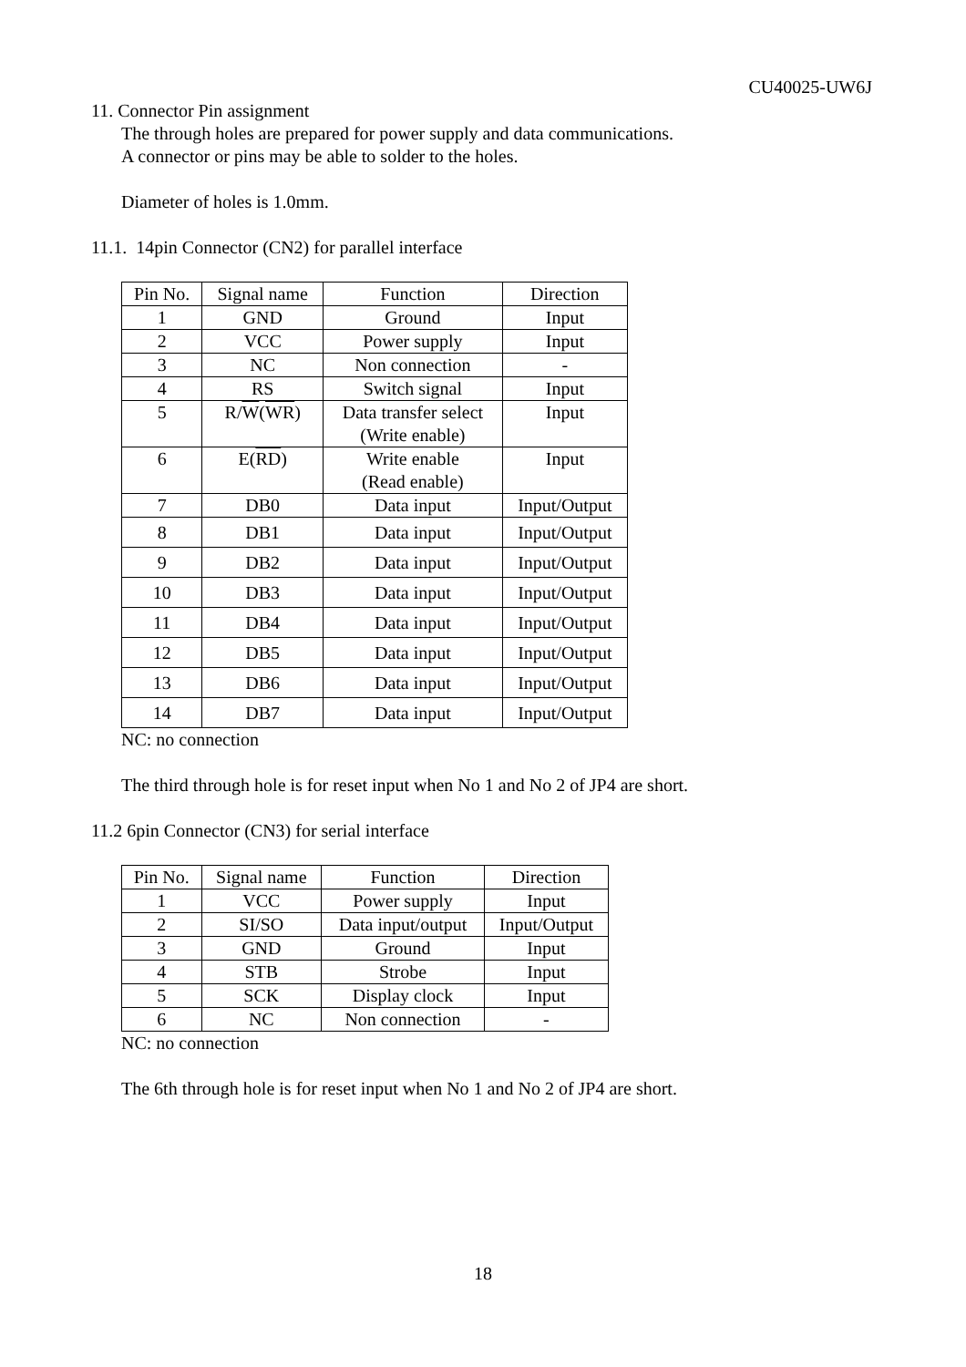CU40025-UW6J
11. Connector Pin assignment
The through holes are prepared for power supply and data communications.
A connector or pins may be able to solder to the holes.
Diameter of holes is 1.0mm.
11.1. 14pin Connector (CN2) for parallel interface
| Pin No. | Signal name | Function | Direction |
| --- | --- | --- | --- |
| 1 | GND | Ground | Input |
| 2 | VCC | Power supply | Input |
| 3 | NC | Non connection | - |
| 4 | RS | Switch signal | Input |
| 5 | R/ W ( WR ) | Data transfer select (Write enable) | Input |
| 6 | E( RD ) | Write enable (Read enable) | Input |
| 7 | DB0 | Data input | Input/Output |
| 8 | DB1 | Data input | Input/Output |
| 9 | DB2 | Data input | Input/Output |
| 10 | DB3 | Data input | Input/Output |
| 11 | DB4 | Data input | Input/Output |
| 12 | DB5 | Data input | Input/Output |
| 13 | DB6 | Data input | Input/Output |
| 14 | DB7 | Data input | Input/Output |
NC: no connection
The third through hole is for reset input when No 1 and No 2 of JP4 are short.
11.2 6pin Connector (CN3) for serial interface
| Pin No. | Signal name | Function | Direction |
| --- | --- | --- | --- |
| 1 | VCC | Power supply | Input |
| 2 | SI/SO | Data input/output | Input/Output |
| 3 | GND | Ground | Input |
| 4 | STB | Strobe | Input |
| 5 | SCK | Display clock | Input |
| 6 | NC | Non connection | - |
NC: no connection
The 6th through hole is for reset input when No 1 and No 2 of JP4 are short.
18